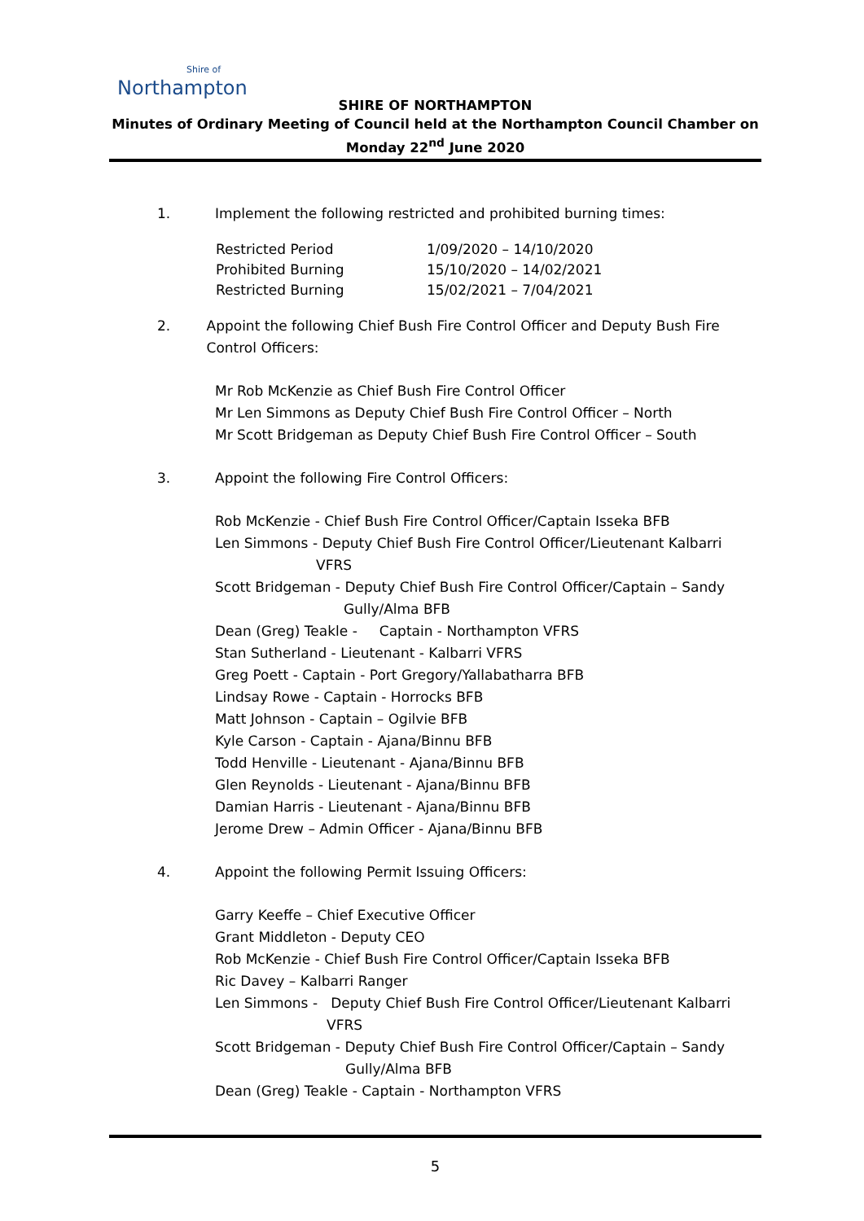Shire of
Northampton
SHIRE OF NORTHAMPTON
Minutes of Ordinary Meeting of Council held at the Northampton Council Chamber on
Monday 22<sup>nd</sup> June 2020
1. Implement the following restricted and prohibited burning times:
| Restricted Period | 1/09/2020 – 14/10/2020 |
| Prohibited Burning | 15/10/2020 – 14/02/2021 |
| Restricted Burning | 15/02/2021 – 7/04/2021 |
2. Appoint the following Chief Bush Fire Control Officer and Deputy Bush Fire Control Officers:
Mr Rob McKenzie as Chief Bush Fire Control Officer
Mr Len Simmons as Deputy Chief Bush Fire Control Officer – North
Mr Scott Bridgeman as Deputy Chief Bush Fire Control Officer – South
3. Appoint the following Fire Control Officers:
Rob McKenzie - Chief Bush Fire Control Officer/Captain Isseka BFB
Len Simmons - Deputy Chief Bush Fire Control Officer/Lieutenant Kalbarri
VFRS
Scott Bridgeman - Deputy Chief Bush Fire Control Officer/Captain – Sandy
Gully/Alma BFB
Dean (Greg) Teakle - Captain - Northampton VFRS
Stan Sutherland - Lieutenant - Kalbarri VFRS
Greg Poett - Captain - Port Gregory/Yallabatharra BFB
Lindsay Rowe - Captain - Horrocks BFB
Matt Johnson - Captain – Ogilvie BFB
Kyle Carson - Captain - Ajana/Binnu BFB
Todd Henville - Lieutenant - Ajana/Binnu BFB
Glen Reynolds - Lieutenant - Ajana/Binnu BFB
Damian Harris - Lieutenant - Ajana/Binnu BFB
Jerome Drew – Admin Officer - Ajana/Binnu BFB
4. Appoint the following Permit Issuing Officers:
Garry Keeffe – Chief Executive Officer
Grant Middleton - Deputy CEO
Rob McKenzie - Chief Bush Fire Control Officer/Captain Isseka BFB
Ric Davey – Kalbarri Ranger
Len Simmons - Deputy Chief Bush Fire Control Officer/Lieutenant Kalbarri
VFRS
Scott Bridgeman - Deputy Chief Bush Fire Control Officer/Captain – Sandy
Gully/Alma BFB
Dean (Greg) Teakle - Captain - Northampton VFRS
5